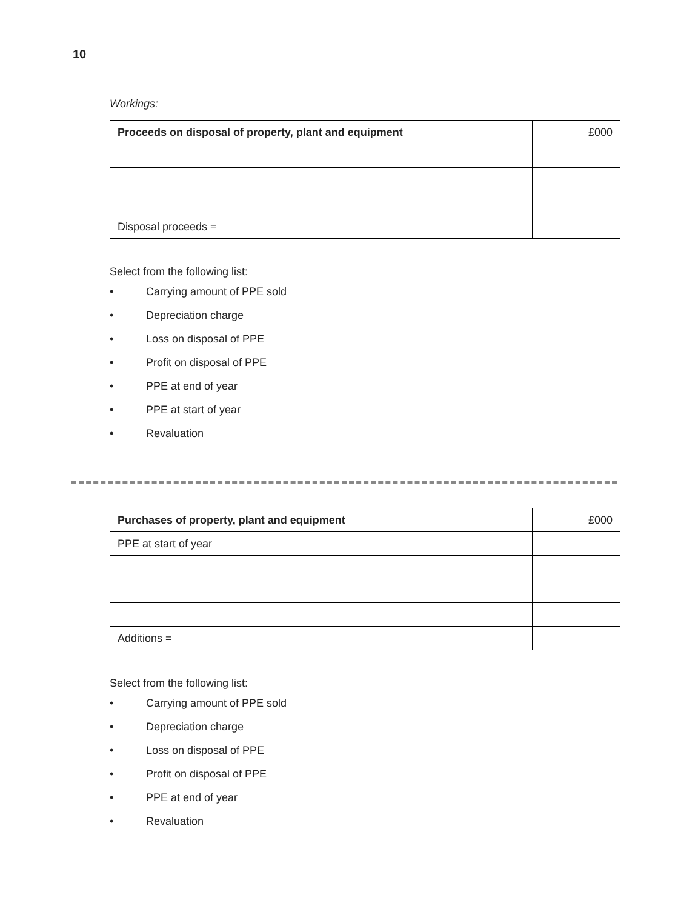10
Workings:
| Proceeds on disposal of property, plant and equipment | £000 |
| Disposal proceeds = | |
Select from the following list:
• Carrying amount of PPE sold
• Depreciation charge
• Loss on disposal of PPE
• Profit on disposal of PPE
• PPE at end of year
• PPE at start of year
• Revaluation
| Purchases of property, plant and equipment | £000 |
| PPE at start of year | |
| Additions = | |
Select from the following list:
• Carrying amount of PPE sold
• Depreciation charge
• Loss on disposal of PPE
• Profit on disposal of PPE
• PPE at end of year
• Revaluation